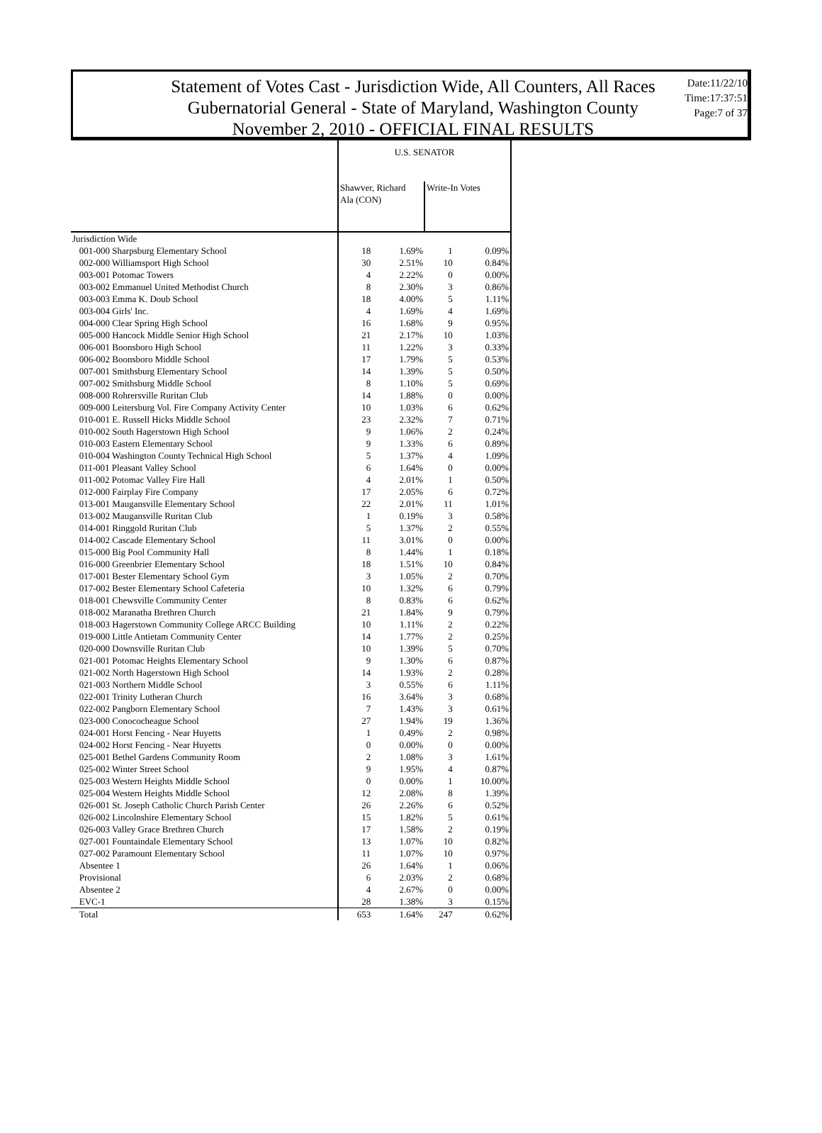Statement of Votes Cast - Jurisdiction Wide, All Counters, All Races
Gubernatorial General - State of Maryland, Washington County
November 2, 2010 - OFFICIAL FINAL RESULTS
Date:11/22/10
Time:17:37:51
Page:7 of 37
| | U.S. SENATOR | | | |
| | Shawver, Richard Ala (CON) | | Write-In Votes | |
| Jurisdiction Wide | | | | |
| 001-000 Sharpsburg Elementary School | 18 | 1.69% | 1 | 0.09% |
| 002-000 Williamsport High School | 30 | 2.51% | 10 | 0.84% |
| 003-001 Potomac Towers | 4 | 2.22% | 0 | 0.00% |
| 003-002 Emmanuel United Methodist Church | 8 | 2.30% | 3 | 0.86% |
| 003-003 Emma K. Doub School | 18 | 4.00% | 5 | 1.11% |
| 003-004 Girls' Inc. | 4 | 1.69% | 4 | 1.69% |
| 004-000 Clear Spring High School | 16 | 1.68% | 9 | 0.95% |
| 005-000 Hancock Middle Senior High School | 21 | 2.17% | 10 | 1.03% |
| 006-001 Boonsboro High School | 11 | 1.22% | 3 | 0.33% |
| 006-002 Boonsboro Middle School | 17 | 1.79% | 5 | 0.53% |
| 007-001 Smithsburg Elementary School | 14 | 1.39% | 5 | 0.50% |
| 007-002 Smithsburg Middle School | 8 | 1.10% | 5 | 0.69% |
| 008-000 Rohrersville Ruritan Club | 14 | 1.88% | 0 | 0.00% |
| 009-000 Leitersburg Vol. Fire Company Activity Center | 10 | 1.03% | 6 | 0.62% |
| 010-001 E. Russell Hicks Middle School | 23 | 2.32% | 7 | 0.71% |
| 010-002 South Hagerstown High School | 9 | 1.06% | 2 | 0.24% |
| 010-003 Eastern Elementary School | 9 | 1.33% | 6 | 0.89% |
| 010-004 Washington County Technical High School | 5 | 1.37% | 4 | 1.09% |
| 011-001 Pleasant Valley School | 6 | 1.64% | 0 | 0.00% |
| 011-002 Potomac Valley Fire Hall | 4 | 2.01% | 1 | 0.50% |
| 012-000 Fairplay Fire Company | 17 | 2.05% | 6 | 0.72% |
| 013-001 Maugansville Elementary School | 22 | 2.01% | 11 | 1.01% |
| 013-002 Maugansville Ruritan Club | 1 | 0.19% | 3 | 0.58% |
| 014-001 Ringgold Ruritan Club | 5 | 1.37% | 2 | 0.55% |
| 014-002 Cascade Elementary School | 11 | 3.01% | 0 | 0.00% |
| 015-000 Big Pool Community Hall | 8 | 1.44% | 1 | 0.18% |
| 016-000 Greenbrier Elementary School | 18 | 1.51% | 10 | 0.84% |
| 017-001 Bester Elementary School Gym | 3 | 1.05% | 2 | 0.70% |
| 017-002 Bester Elementary School Cafeteria | 10 | 1.32% | 6 | 0.79% |
| 018-001 Chewsville Community Center | 8 | 0.83% | 6 | 0.62% |
| 018-002 Maranatha Brethren Church | 21 | 1.84% | 9 | 0.79% |
| 018-003 Hagerstown Community College ARCC Building | 10 | 1.11% | 2 | 0.22% |
| 019-000 Little Antietam Community Center | 14 | 1.77% | 2 | 0.25% |
| 020-000 Downsville Ruritan Club | 10 | 1.39% | 5 | 0.70% |
| 021-001 Potomac Heights Elementary School | 9 | 1.30% | 6 | 0.87% |
| 021-002 North Hagerstown High School | 14 | 1.93% | 2 | 0.28% |
| 021-003 Northern Middle School | 3 | 0.55% | 6 | 1.11% |
| 022-001 Trinity Lutheran Church | 16 | 3.64% | 3 | 0.68% |
| 022-002 Pangborn Elementary School | 7 | 1.43% | 3 | 0.61% |
| 023-000 Conococheague School | 27 | 1.94% | 19 | 1.36% |
| 024-001 Horst Fencing - Near Huyetts | 1 | 0.49% | 2 | 0.98% |
| 024-002 Horst Fencing - Near Huyetts | 0 | 0.00% | 0 | 0.00% |
| 025-001 Bethel Gardens Community Room | 2 | 1.08% | 3 | 1.61% |
| 025-002 Winter Street School | 9 | 1.95% | 4 | 0.87% |
| 025-003 Western Heights Middle School | 0 | 0.00% | 1 | 10.00% |
| 025-004 Western Heights Middle School | 12 | 2.08% | 8 | 1.39% |
| 026-001 St. Joseph Catholic Church Parish Center | 26 | 2.26% | 6 | 0.52% |
| 026-002 Lincolnshire Elementary School | 15 | 1.82% | 5 | 0.61% |
| 026-003 Valley Grace Brethren Church | 17 | 1.58% | 2 | 0.19% |
| 027-001 Fountaindale Elementary School | 13 | 1.07% | 10 | 0.82% |
| 027-002 Paramount Elementary School | 11 | 1.07% | 10 | 0.97% |
| Absentee 1 | 26 | 1.64% | 1 | 0.06% |
| Provisional | 6 | 2.03% | 2 | 0.68% |
| Absentee 2 | 4 | 2.67% | 0 | 0.00% |
| EVC-1 | 28 | 1.38% | 3 | 0.15% |
| Total | 653 | 1.64% | 247 | 0.62% |